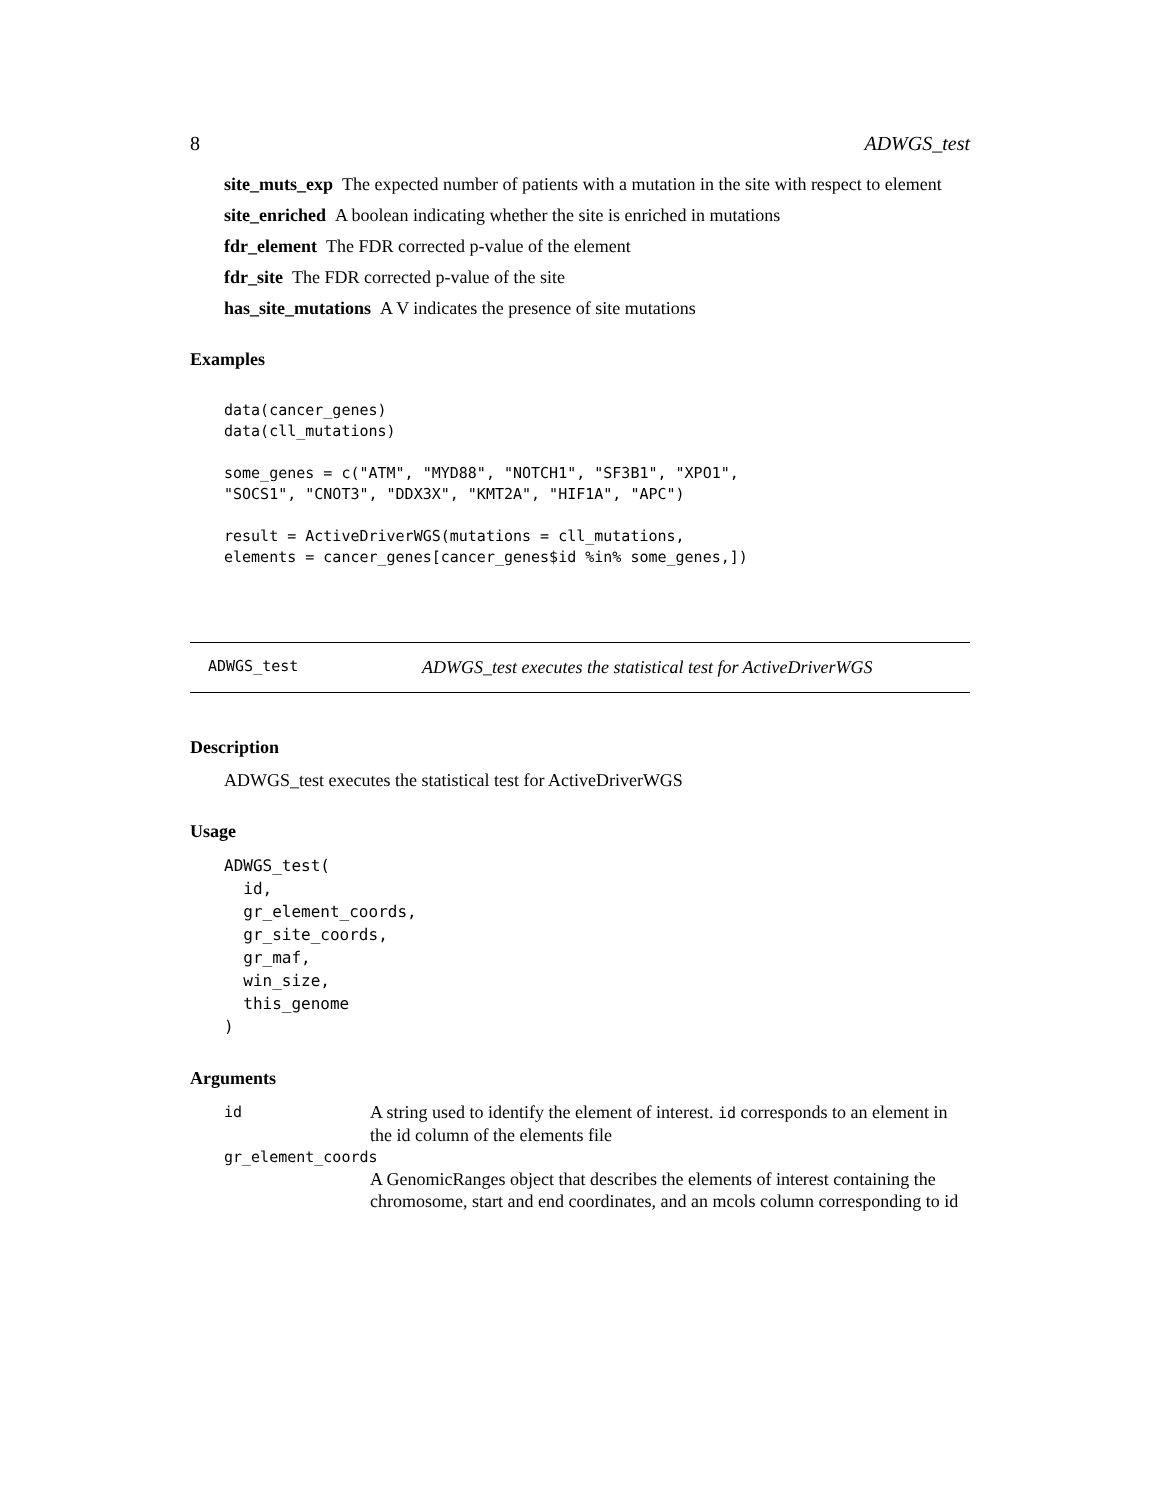8 ADWGS_test
site_muts_exp The expected number of patients with a mutation in the site with respect to element
site_enriched A boolean indicating whether the site is enriched in mutations
fdr_element The FDR corrected p-value of the element
fdr_site The FDR corrected p-value of the site
has_site_mutations A V indicates the presence of site mutations
Examples
data(cancer_genes)
data(cll_mutations)

some_genes = c("ATM", "MYD88", "NOTCH1", "SF3B1", "XPO1",
"SOCS1", "CNOT3", "DDX3X", "KMT2A", "HIF1A", "APC")

result = ActiveDriverWGS(mutations = cll_mutations,
elements = cancer_genes[cancer_genes$id %in% some_genes,])
ADWGS_test ADWGS_test executes the statistical test for ActiveDriverWGS
Description
ADWGS_test executes the statistical test for ActiveDriverWGS
Usage
ADWGS_test(
  id,
  gr_element_coords,
  gr_site_coords,
  gr_maf,
  win_size,
  this_genome
)
Arguments
| id | A string used to identify the element of interest. id corresponds to an element in the id column of the elements file |
| gr_element_coords | |
| | A GenomicRanges object that describes the elements of interest containing the chromosome, start and end coordinates, and an mcols column corresponding to id |